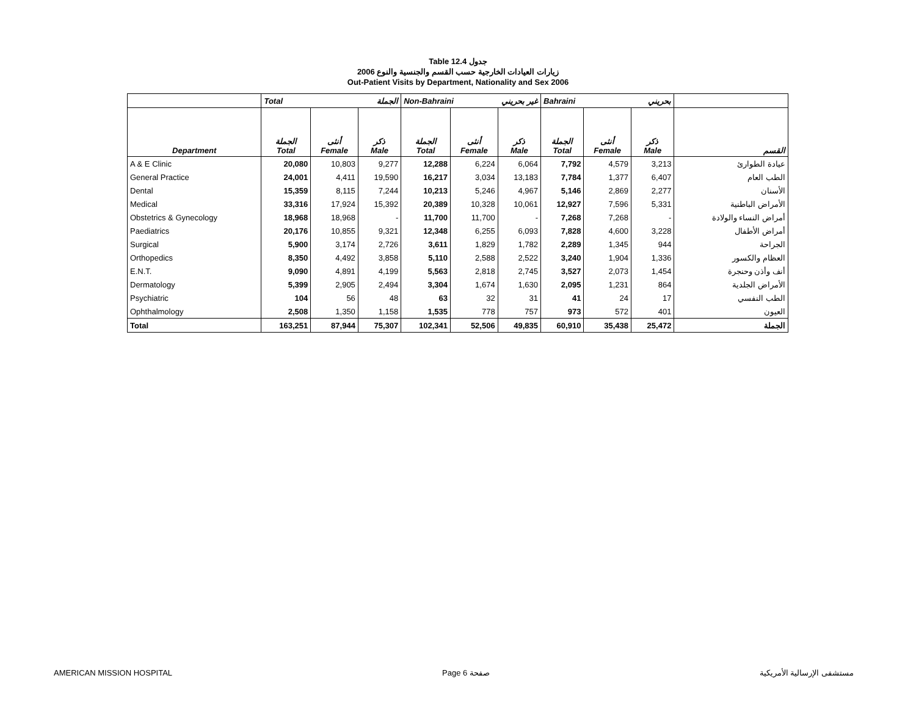Table 12.4 جدول
2006 زيارات العيادات الخارجية حسب القسم والجنسية والنوع
Out-Patient Visits by Department, Nationality and Sex 2006
| | Total الجملة | | | Non-Bahraini غير بحريني | | | Bahraini بحريني | | | |
| Department | الجملة Total | أنثى Female | ذكر Male | الجملة Total | أنثى Female | ذكر Male | الجملة Total | أنثى Female | ذكر Male | القسم |
| A & E Clinic | 20,080 | 10,803 | 9,277 | 12,288 | 6,224 | 6,064 | 7,792 | 4,579 | 3,213 | عيادة الطوارئ |
| General Practice | 24,001 | 4,411 | 19,590 | 16,217 | 3,034 | 13,183 | 7,784 | 1,377 | 6,407 | الطب العام |
| Dental | 15,359 | 8,115 | 7,244 | 10,213 | 5,246 | 4,967 | 5,146 | 2,869 | 2,277 | الأسنان |
| Medical | 33,316 | 17,924 | 15,392 | 20,389 | 10,328 | 10,061 | 12,927 | 7,596 | 5,331 | الأمراض الباطنية |
| Obstetrics & Gynecology | 18,968 | 18,968 | - | 11,700 | 11,700 | - | 7,268 | 7,268 | - | أمراض النساء والولادة |
| Paediatrics | 20,176 | 10,855 | 9,321 | 12,348 | 6,255 | 6,093 | 7,828 | 4,600 | 3,228 | أمراض الأطفال |
| Surgical | 5,900 | 3,174 | 2,726 | 3,611 | 1,829 | 1,782 | 2,289 | 1,345 | 944 | الجراحة |
| Orthopedics | 8,350 | 4,492 | 3,858 | 5,110 | 2,588 | 2,522 | 3,240 | 1,904 | 1,336 | العظام والكسور |
| E.N.T. | 9,090 | 4,891 | 4,199 | 5,563 | 2,818 | 2,745 | 3,527 | 2,073 | 1,454 | أنف وأذن وحنجرة |
| Dermatology | 5,399 | 2,905 | 2,494 | 3,304 | 1,674 | 1,630 | 2,095 | 1,231 | 864 | الأمراض الجلدية |
| Psychiatric | 104 | 56 | 48 | 63 | 32 | 31 | 41 | 24 | 17 | الطب النفسي |
| Ophthalmology | 2,508 | 1,350 | 1,158 | 1,535 | 778 | 757 | 973 | 572 | 401 | العيون |
| Total | 163,251 | 87,944 | 75,307 | 102,341 | 52,506 | 49,835 | 60,910 | 35,438 | 25,472 | الجملة |
AMERICAN MISSION HOSPITAL Page 6 صفحة مستشفى الإرسالية الأمريكية